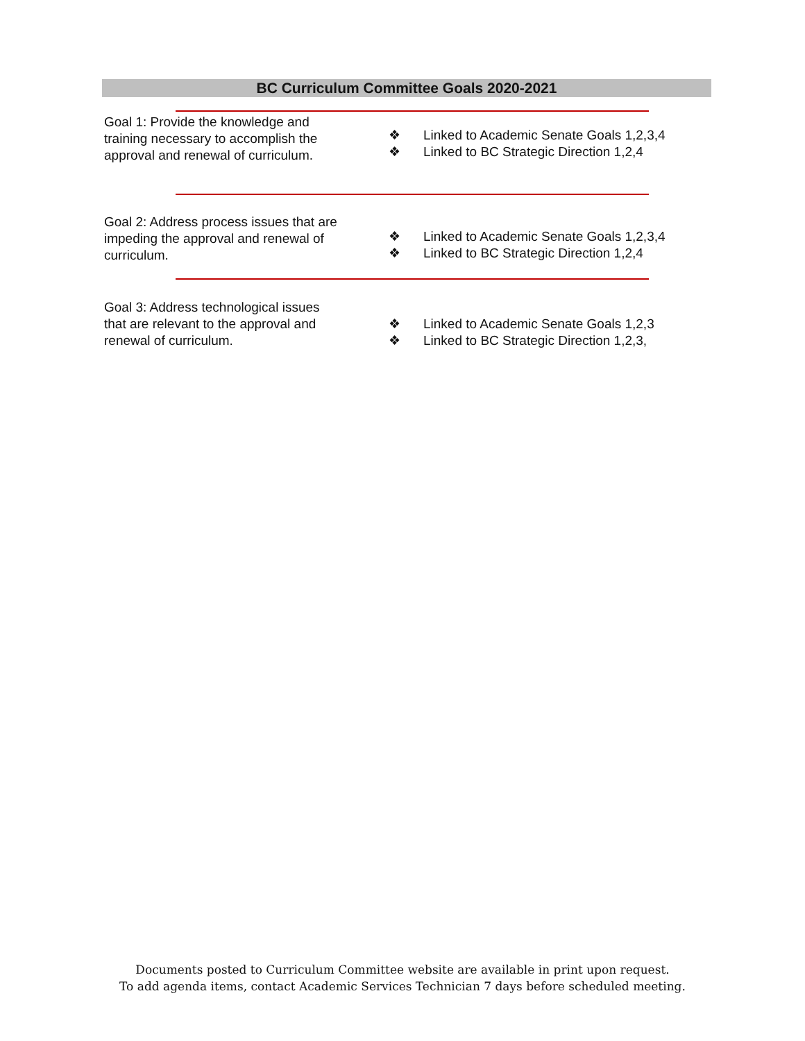BC Curriculum Committee Goals 2020-2021
Goal 1: Provide the knowledge and training necessary to accomplish the approval and renewal of curriculum.
❖ Linked to Academic Senate Goals 1,2,3,4
❖ Linked to BC Strategic Direction 1,2,4
Goal 2: Address process issues that are impeding the approval and renewal of curriculum.
❖ Linked to Academic Senate Goals 1,2,3,4
❖ Linked to BC Strategic Direction 1,2,4
Goal 3: Address technological issues that are relevant to the approval and renewal of curriculum.
❖ Linked to Academic Senate Goals 1,2,3
❖ Linked to BC Strategic Direction 1,2,3,
Documents posted to Curriculum Committee website are available in print upon request.
To add agenda items, contact Academic Services Technician 7 days before scheduled meeting.